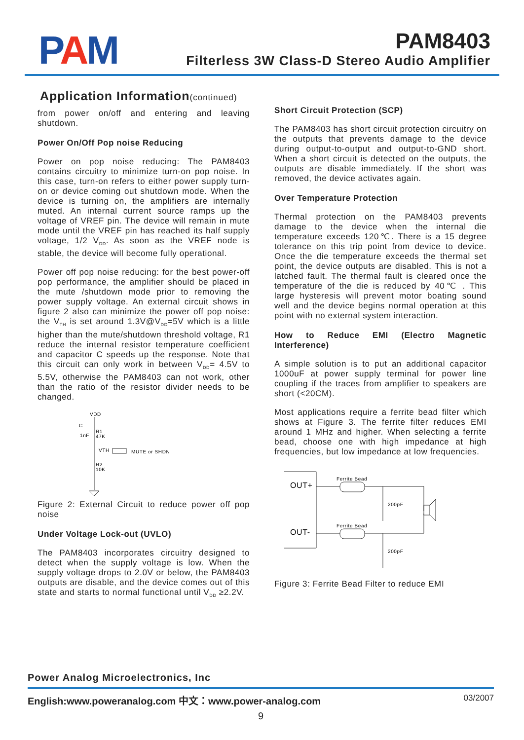PAM PAM8403
Filterless 3W Class-D Stereo Audio Amplifier
Application Information(continued)
from power on/off and entering and leaving shutdown.
Power On/Off Pop noise Reducing
Power on pop noise reducing: The PAM8403 contains circuitry to minimize turn-on pop noise. In this case, turn-on refers to either power supply turn-on or device coming out shutdown mode. When the device is turning on, the amplifiers are internally muted. An internal current source ramps up the voltage of VREF pin. The device will remain in mute mode until the VREF pin has reached its half supply voltage, 1/2 V<sub>DD</sub>. As soon as the VREF node is stable, the device will become fully operational.
Power off pop noise reducing: for the best power-off pop performance, the amplifier should be placed in the mute /shutdown mode prior to removing the power supply voltage. An external circuit shows in figure 2 also can minimize the power off pop noise: the V<sub>TH</sub> is set around 1.3V@V<sub>DD</sub>=5V which is a little higher than the mute/shutdown threshold voltage, R1 reduce the internal resistor temperature coefficient and capacitor C speeds up the response. Note that this circuit can only work in between V<sub>DD</sub>= 4.5V to 5.5V, otherwise the PAM8403 can not work, other than the ratio of the resistor divider needs to be changed.
VDD
C
1nF
R1
47K
VTH
MUTE or SHDN
R2
10K
Figure 2: External Circuit to reduce power off pop noise
Under Voltage Lock-out (UVLO)
The PAM8403 incorporates circuitry designed to detect when the supply voltage is low. When the supply voltage drops to 2.0V or below, the PAM8403 outputs are disable, and the device comes out of this state and starts to normal functional until V<sub>DD</sub> ≥2.2V.
Short Circuit Protection (SCP)
The PAM8403 has short circuit protection circuitry on the outputs that prevents damage to the device during output-to-output and output-to-GND short. When a short circuit is detected on the outputs, the outputs are disable immediately. If the short was removed, the device activates again.
Over Temperature Protection
Thermal protection on the PAM8403 prevents damage to the device when the internal die temperature exceeds 120℃. There is a 15 degree tolerance on this trip point from device to device. Once the die temperature exceeds the thermal set point, the device outputs are disabled. This is not a latched fault. The thermal fault is cleared once the temperature of the die is reduced by 40℃ . This large hysteresis will prevent motor boating sound well and the device begins normal operation at this point with no external system interaction.
How to Reduce EMI (Electro Magnetic Interference)
A simple solution is to put an additional capacitor 1000uF at power supply terminal for power line coupling if the traces from amplifier to speakers are short (<20CM).
Most applications require a ferrite bead filter which shows at Figure 3. The ferrite filter reduces EMI around 1 MHz and higher. When selecting a ferrite bead, choose one with high impedance at high frequencies, but low impedance at low frequencies.
OUT+
OUT-
Ferrite Bead
Ferrite Bead
200pF
200pF
Figure 3: Ferrite Bead Filter to reduce EMI
Power Analog Microelectronics, Inc
English:www.poweranalog.com 中文：www.power-analog.com 03/2007
9